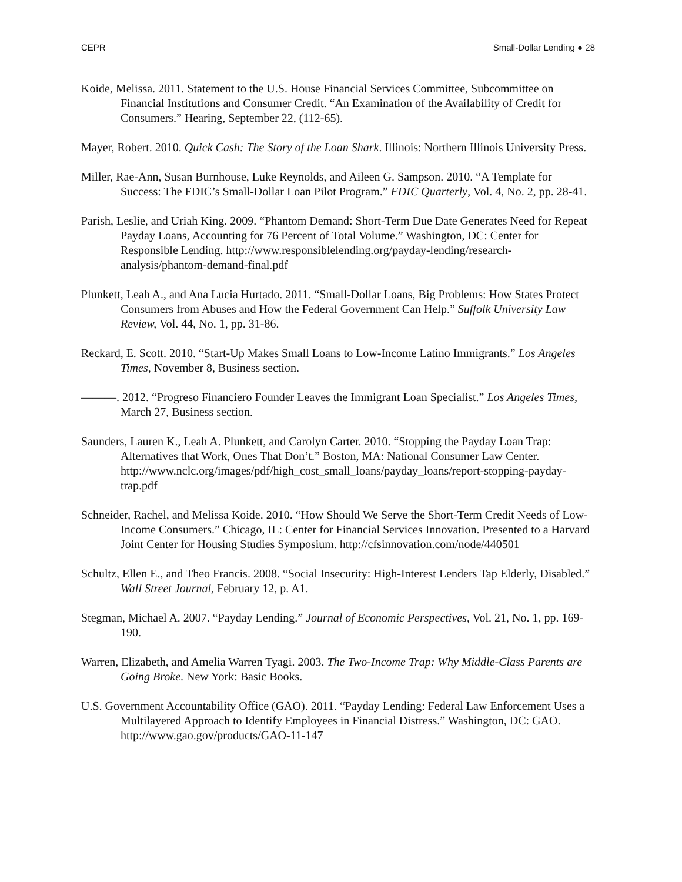CEPR Small-Dollar Lending ● 28
Koide, Melissa. 2011. Statement to the U.S. House Financial Services Committee, Subcommittee on Financial Institutions and Consumer Credit. “An Examination of the Availability of Credit for Consumers.” Hearing, September 22, (112-65).
Mayer, Robert. 2010. Quick Cash: The Story of the Loan Shark. Illinois: Northern Illinois University Press.
Miller, Rae-Ann, Susan Burnhouse, Luke Reynolds, and Aileen G. Sampson. 2010. “A Template for Success: The FDIC’s Small-Dollar Loan Pilot Program.” FDIC Quarterly, Vol. 4, No. 2, pp. 28-41.
Parish, Leslie, and Uriah King. 2009. “Phantom Demand: Short-Term Due Date Generates Need for Repeat Payday Loans, Accounting for 76 Percent of Total Volume.” Washington, DC: Center for Responsible Lending. http://www.responsiblelending.org/payday-lending/research-analysis/phantom-demand-final.pdf
Plunkett, Leah A., and Ana Lucia Hurtado. 2011. “Small-Dollar Loans, Big Problems: How States Protect Consumers from Abuses and How the Federal Government Can Help.” Suffolk University Law Review, Vol. 44, No. 1, pp. 31-86.
Reckard, E. Scott. 2010. “Start-Up Makes Small Loans to Low-Income Latino Immigrants.” Los Angeles Times, November 8, Business section.
———. 2012. “Progreso Financiero Founder Leaves the Immigrant Loan Specialist.” Los Angeles Times, March 27, Business section.
Saunders, Lauren K., Leah A. Plunkett, and Carolyn Carter. 2010. “Stopping the Payday Loan Trap: Alternatives that Work, Ones That Don’t.” Boston, MA: National Consumer Law Center. http://www.nclc.org/images/pdf/high_cost_small_loans/payday_loans/report-stopping-payday-trap.pdf
Schneider, Rachel, and Melissa Koide. 2010. “How Should We Serve the Short-Term Credit Needs of Low-Income Consumers.” Chicago, IL: Center for Financial Services Innovation. Presented to a Harvard Joint Center for Housing Studies Symposium. http://cfsinnovation.com/node/440501
Schultz, Ellen E., and Theo Francis. 2008. “Social Insecurity: High-Interest Lenders Tap Elderly, Disabled.” Wall Street Journal, February 12, p. A1.
Stegman, Michael A. 2007. “Payday Lending.” Journal of Economic Perspectives, Vol. 21, No. 1, pp. 169-190.
Warren, Elizabeth, and Amelia Warren Tyagi. 2003. The Two-Income Trap: Why Middle-Class Parents are Going Broke. New York: Basic Books.
U.S. Government Accountability Office (GAO). 2011. “Payday Lending: Federal Law Enforcement Uses a Multilayered Approach to Identify Employees in Financial Distress.” Washington, DC: GAO. http://www.gao.gov/products/GAO-11-147